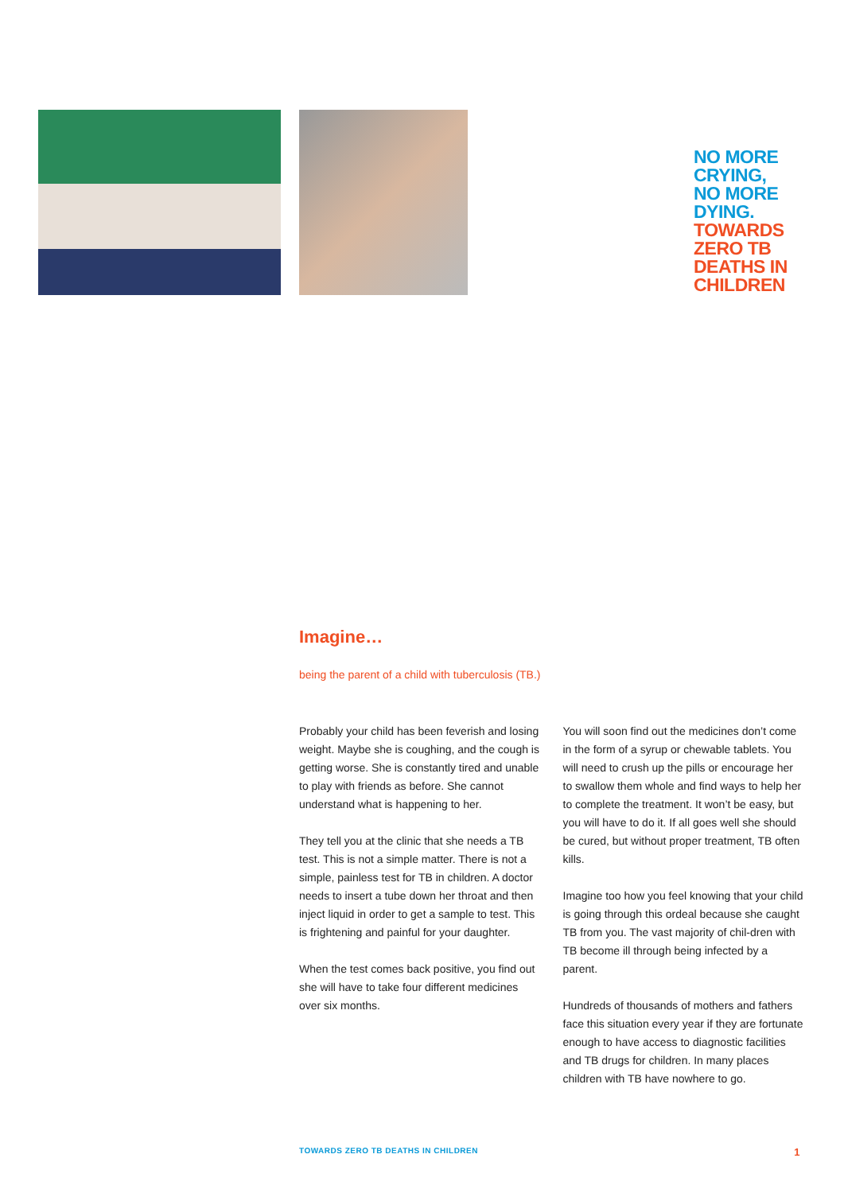NO MORE
CRYING,
NO MORE
DYING.
TOWARDS
ZERO TB
DEATHS IN
CHILDREN
Imagine…
being the parent of a child with tuberculosis (TB.)
Probably your child has been feverish and losing weight. Maybe she is coughing, and the cough is getting worse. She is constantly tired and unable to play with friends as before. She cannot understand what is happening to her.
They tell you at the clinic that she needs a TB test. This is not a simple matter. There is not a simple, painless test for TB in children. A doctor needs to insert a tube down her throat and then inject liquid in order to get a sample to test. This is frightening and painful for your daughter.
When the test comes back positive, you find out she will have to take four different medicines over six months.
You will soon find out the medicines don’t come in the form of a syrup or chewable tablets. You will need to crush up the pills or encourage her to swallow them whole and find ways to help her to complete the treatment. It won’t be easy, but you will have to do it. If all goes well she should be cured, but without proper treatment, TB often kills.
Imagine too how you feel knowing that your child is going through this ordeal because she caught TB from you. The vast majority of chil-dren with TB become ill through being infected by a parent.
Hundreds of thousands of mothers and fathers face this situation every year if they are fortunate enough to have access to diagnostic facilities and TB drugs for children. In many places children with TB have nowhere to go.
TOWARDS ZERO TB DEATHS IN CHILDREN 1